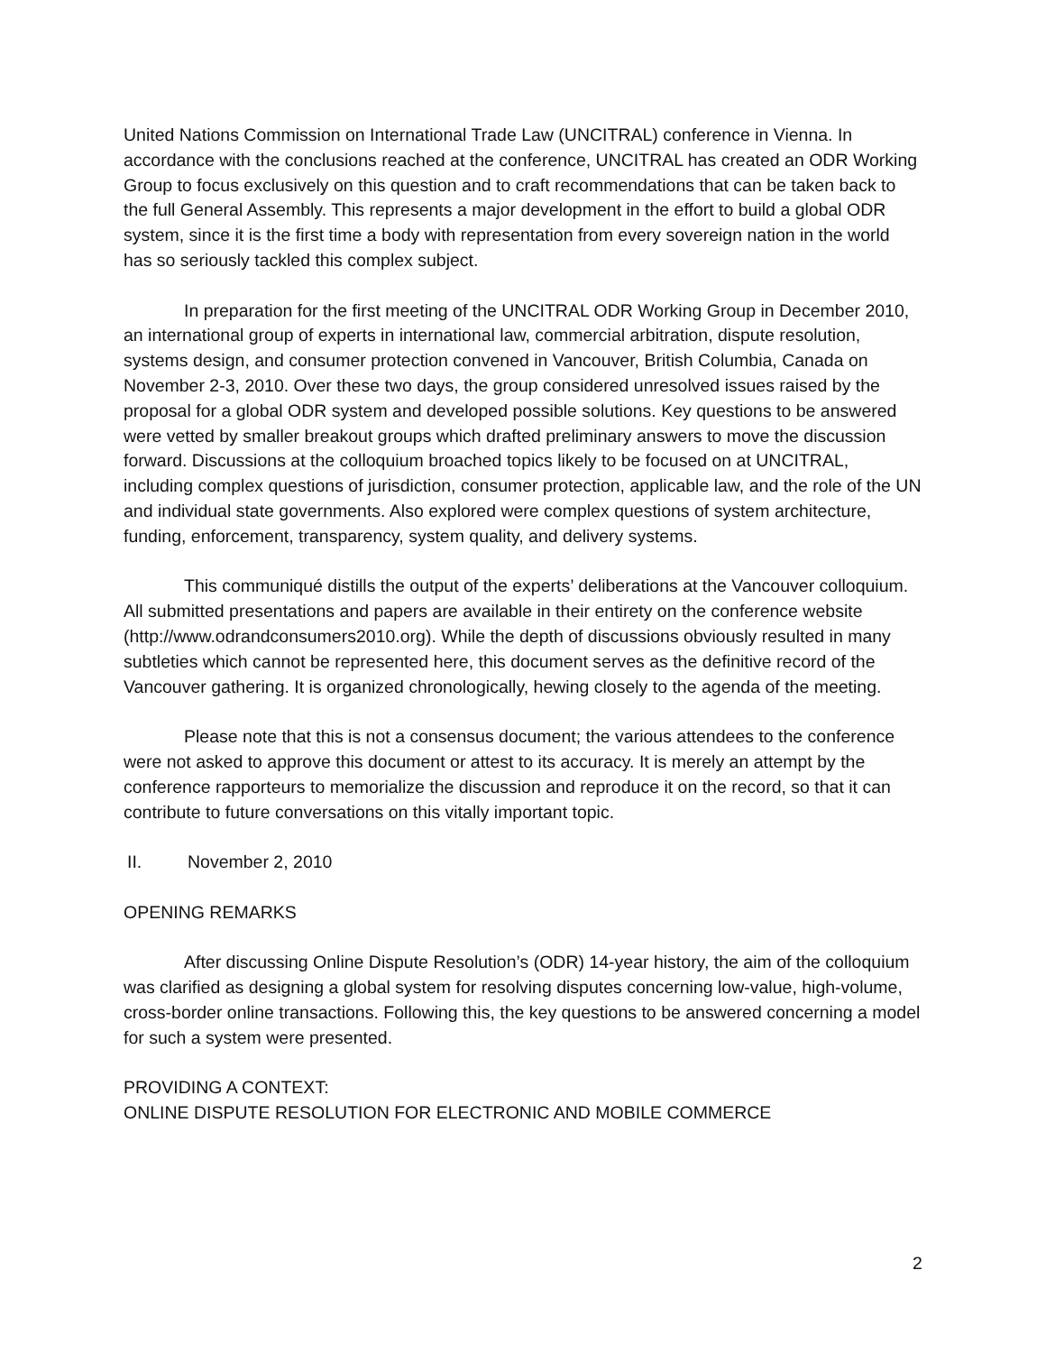United Nations Commission on International Trade Law (UNCITRAL) conference in Vienna. In accordance with the conclusions reached at the conference, UNCITRAL has created an ODR Working Group to focus exclusively on this question and to craft recommendations that can be taken back to the full General Assembly. This represents a major development in the effort to build a global ODR system, since it is the first time a body with representation from every sovereign nation in the world has so seriously tackled this complex subject.
In preparation for the first meeting of the UNCITRAL ODR Working Group in December 2010, an international group of experts in international law, commercial arbitration, dispute resolution, systems design, and consumer protection convened in Vancouver, British Columbia, Canada on November 2-3, 2010. Over these two days, the group considered unresolved issues raised by the proposal for a global ODR system and developed possible solutions. Key questions to be answered were vetted by smaller breakout groups which drafted preliminary answers to move the discussion forward. Discussions at the colloquium broached topics likely to be focused on at UNCITRAL, including complex questions of jurisdiction, consumer protection, applicable law, and the role of the UN and individual state governments. Also explored were complex questions of system architecture, funding, enforcement, transparency, system quality, and delivery systems.
This communiqué distills the output of the experts’ deliberations at the Vancouver colloquium. All submitted presentations and papers are available in their entirety on the conference website (http://www.odrandconsumers2010.org). While the depth of discussions obviously resulted in many subtleties which cannot be represented here, this document serves as the definitive record of the Vancouver gathering. It is organized chronologically, hewing closely to the agenda of the meeting.
Please note that this is not a consensus document; the various attendees to the conference were not asked to approve this document or attest to its accuracy. It is merely an attempt by the conference rapporteurs to memorialize the discussion and reproduce it on the record, so that it can contribute to future conversations on this vitally important topic.
II. November 2, 2010
OPENING REMARKS
After discussing Online Dispute Resolution’s (ODR) 14-year history, the aim of the colloquium was clarified as designing a global system for resolving disputes concerning low-value, high-volume, cross-border online transactions. Following this, the key questions to be answered concerning a model for such a system were presented.
PROVIDING A CONTEXT:
ONLINE DISPUTE RESOLUTION FOR ELECTRONIC AND MOBILE COMMERCE
2